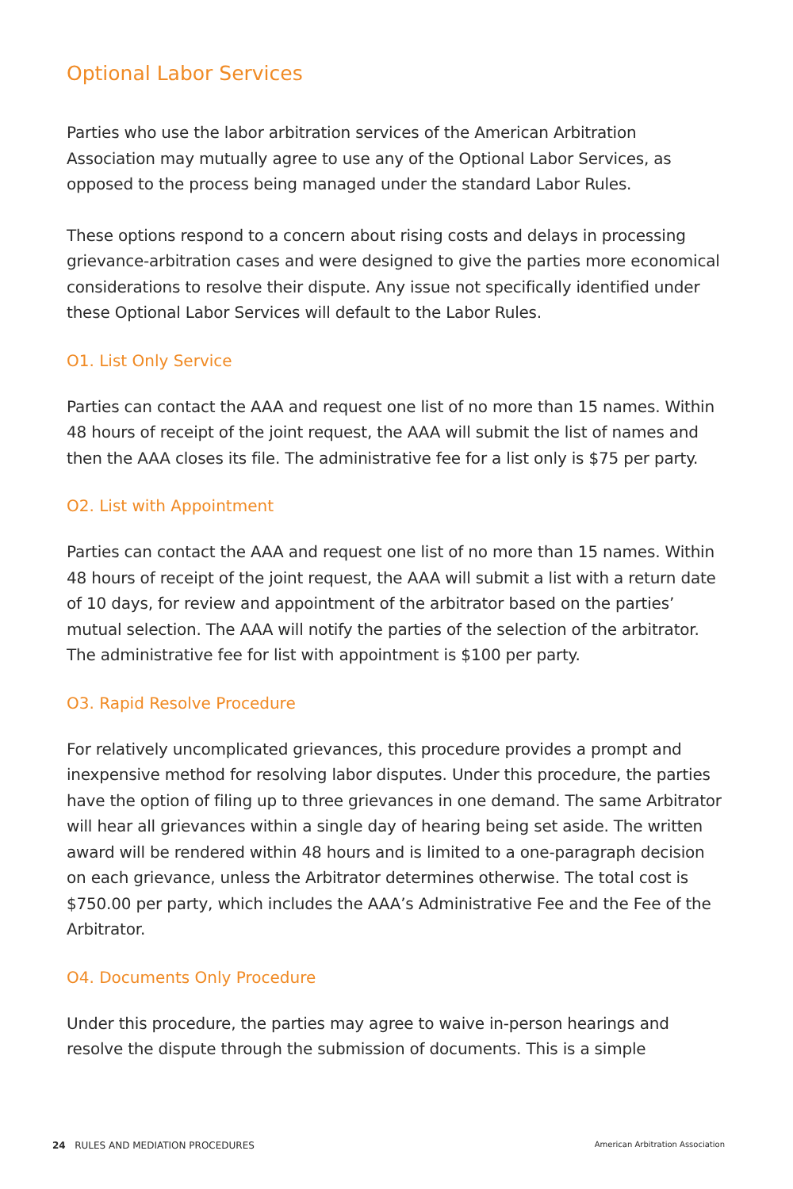Optional Labor Services
Parties who use the labor arbitration services of the American Arbitration Association may mutually agree to use any of the Optional Labor Services, as opposed to the process being managed under the standard Labor Rules.
These options respond to a concern about rising costs and delays in processing grievance-arbitration cases and were designed to give the parties more economical considerations to resolve their dispute. Any issue not specifically identified under these Optional Labor Services will default to the Labor Rules.
O1. List Only Service
Parties can contact the AAA and request one list of no more than 15 names. Within 48 hours of receipt of the joint request, the AAA will submit the list of names and then the AAA closes its file. The administrative fee for a list only is $75 per party.
O2. List with Appointment
Parties can contact the AAA and request one list of no more than 15 names. Within 48 hours of receipt of the joint request, the AAA will submit a list with a return date of 10 days, for review and appointment of the arbitrator based on the parties’ mutual selection. The AAA will notify the parties of the selection of the arbitrator. The administrative fee for list with appointment is $100 per party.
O3. Rapid Resolve Procedure
For relatively uncomplicated grievances, this procedure provides a prompt and inexpensive method for resolving labor disputes. Under this procedure, the parties have the option of filing up to three grievances in one demand. The same Arbitrator will hear all grievances within a single day of hearing being set aside. The written award will be rendered within 48 hours and is limited to a one-paragraph decision on each grievance, unless the Arbitrator determines otherwise. The total cost is $750.00 per party, which includes the AAA’s Administrative Fee and the Fee of the Arbitrator.
O4. Documents Only Procedure
Under this procedure, the parties may agree to waive in-person hearings and resolve the dispute through the submission of documents. This is a simple
24 RULES AND MEDIATION PROCEDURES American Arbitration Association